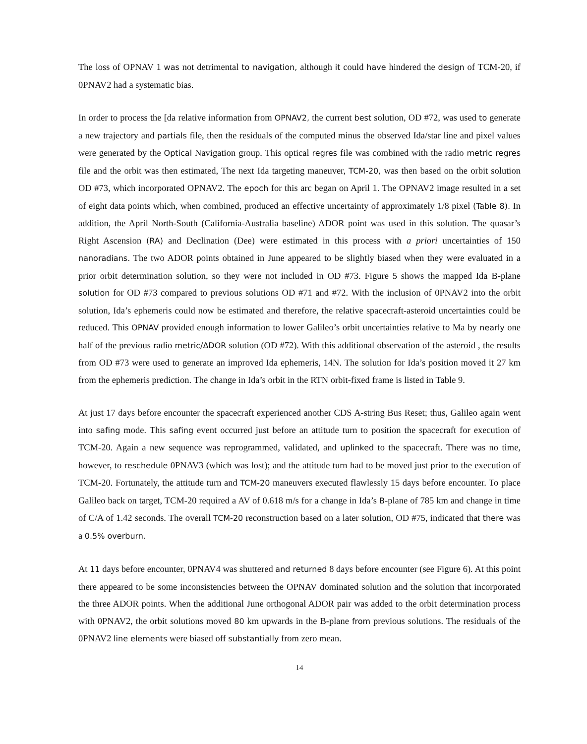The loss of OPNAV 1 was not detrimental to navigation, although it could have hindered the design of TCM-20, if 0PNAV2 had a systematic bias.
In order to process the [da relative information from OPNAV2, the current best solution, OD #72, was used to generate a new trajectory and partials file, then the residuals of the computed minus the observed Ida/star line and pixel values were generated by the Optical Navigation group. This optical regres file was combined with the radio metric regres file and the orbit was then estimated, The next Ida targeting maneuver, TCM-20, was then based on the orbit solution OD #73, which incorporated OPNAV2. The epoch for this arc began on April 1. The OPNAV2 image resulted in a set of eight data points which, when combined, produced an effective uncertainty of approximately 1/8 pixel (Table 8). In addition, the April North-South (California-Australia baseline) ADOR point was used in this solution. The quasar’s Right Ascension (RA) and Declination (Dee) were estimated in this process with a priori uncertainties of 150 nanoradians. The two ADOR points obtained in June appeared to be slightly biased when they were evaluated in a prior orbit determination solution, so they were not included in OD #73. Figure 5 shows the mapped Ida B-plane solution for OD #73 compared to previous solutions OD #71 and #72. With the inclusion of 0PNAV2 into the orbit solution, Ida’s ephemeris could now be estimated and therefore, the relative spacecraft-asteroid uncertainties could be reduced. This OPNAV provided enough information to lower Galileo’s orbit uncertainties relative to Ma by nearly one half of the previous radio metric/ΔDOR solution (OD #72). With this additional observation of the asteroid , the results from OD #73 were used to generate an improved Ida ephemeris, 14N. The solution for Ida’s position moved it 27 km from the ephemeris prediction. The change in Ida’s orbit in the RTN orbit-fixed frame is listed in Table 9.
At just 17 days before encounter the spacecraft experienced another CDS A-string Bus Reset; thus, Galileo again went into safing mode. This safing event occurred just before an attitude turn to position the spacecraft for execution of TCM-20. Again a new sequence was reprogrammed, validated, and uplinked to the spacecraft. There was no time, however, to reschedule 0PNAV3 (which was lost); and the attitude turn had to be moved just prior to the execution of TCM-20. Fortunately, the attitude turn and TCM-20 maneuvers executed flawlessly 15 days before encounter. To place Galileo back on target, TCM-20 required a AV of 0.618 m/s for a change in Ida’s B-plane of 785 km and change in time of C/A of 1.42 seconds. The overall TCM-20 reconstruction based on a later solution, OD #75, indicated that there was a 0.5% overburn.
At 11 days before encounter, 0PNAV4 was shuttered and returned 8 days before encounter (see Figure 6). At this point there appeared to be some inconsistencies between the OPNAV dominated solution and the solution that incorporated the three ADOR points. When the additional June orthogonal ADOR pair was added to the orbit determination process with 0PNAV2, the orbit solutions moved 80 km upwards in the B-plane from previous solutions. The residuals of the 0PNAV2 line elements were biased off substantially from zero mean.
14